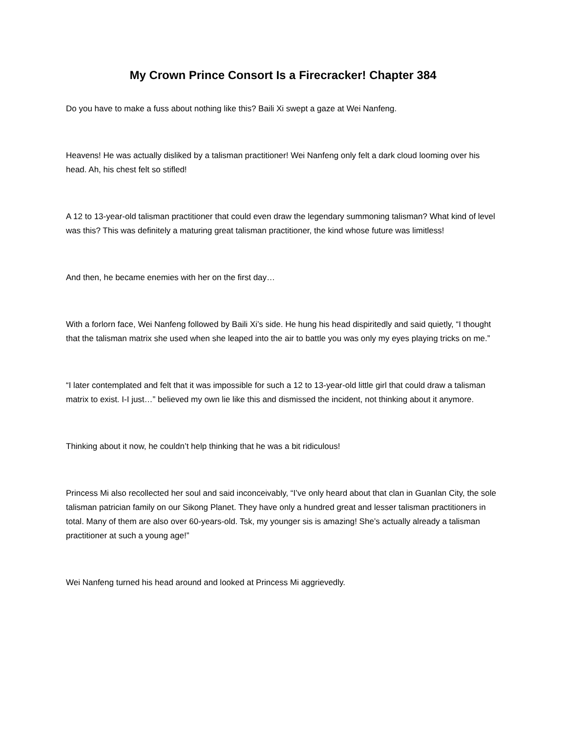My Crown Prince Consort Is a Firecracker! Chapter 384
Do you have to make a fuss about nothing like this? Baili Xi swept a gaze at Wei Nanfeng.
Heavens! He was actually disliked by a talisman practitioner! Wei Nanfeng only felt a dark cloud looming over his head. Ah, his chest felt so stifled!
A 12 to 13-year-old talisman practitioner that could even draw the legendary summoning talisman? What kind of level was this? This was definitely a maturing great talisman practitioner, the kind whose future was limitless!
And then, he became enemies with her on the first day…
With a forlorn face, Wei Nanfeng followed by Baili Xi’s side. He hung his head dispiritedly and said quietly, “I thought that the talisman matrix she used when she leaped into the air to battle you was only my eyes playing tricks on me.”
“I later contemplated and felt that it was impossible for such a 12 to 13-year-old little girl that could draw a talisman matrix to exist. I-I just…” believed my own lie like this and dismissed the incident, not thinking about it anymore.
Thinking about it now, he couldn’t help thinking that he was a bit ridiculous!
Princess Mi also recollected her soul and said inconceivably, “I’ve only heard about that clan in Guanlan City, the sole talisman patrician family on our Sikong Planet. They have only a hundred great and lesser talisman practitioners in total. Many of them are also over 60-years-old. Tsk, my younger sis is amazing! She’s actually already a talisman practitioner at such a young age!”
Wei Nanfeng turned his head around and looked at Princess Mi aggrievedly.